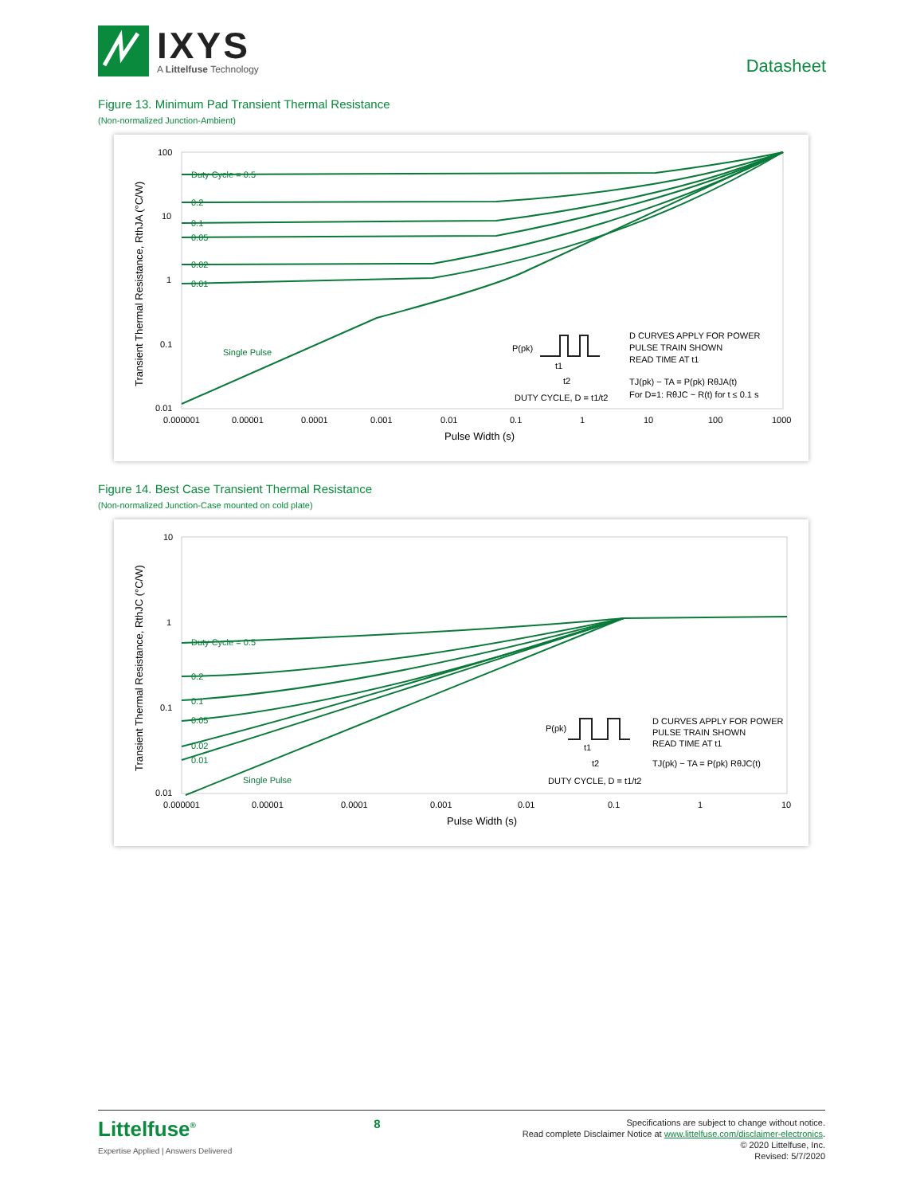IXYS
A Littelfuse Technology
Datasheet
Figure 13. Minimum Pad Transient Thermal Resistance
(Non-normalized Junction-Ambient)
100
10
1
0.1
0.01
0.000001
0.00001
0.0001
0.001
0.01
0.1
1
10
100
1000
Pulse Width (s)
Transient Thermal Resistance, RthJA (°C/W)
Duty Cycle = 0.5
0.2
0.1
0.05
0.02
0.01
Single Pulse
D CURVES APPLY FOR POWER
PULSE TRAIN SHOWN
READ TIME AT t1
TJ(pk) − TA = P(pk) RθJA(t)
For D=1: RθJC ~ R(t) for t ≤ 0.1 s
P(pk)
t1
t2
DUTY CYCLE, D = t1/t2
Figure 14. Best Case Transient Thermal Resistance
(Non-normalized Junction-Case mounted on cold plate)
10
1
0.1
0.01
0.000001
0.00001
0.0001
0.001
0.01
0.1
1
10
Pulse Width (s)
Transient Thermal Resistance, RthJC (°C/W)
Duty Cycle = 0.5
0.2
0.1
0.05
0.02
0.01
Single Pulse
D CURVES APPLY FOR POWER
PULSE TRAIN SHOWN
READ TIME AT t1
TJ(pk) − TA = P(pk) RθJC(t)
P(pk)
t1
t2
DUTY CYCLE, D = t1/t2
Littelfuse<sup>®</sup>
Expertise Applied | Answers Delivered
8
Specifications are subject to change without notice.
Read complete Disclaimer Notice at www.littelfuse.com/disclaimer-electronics.
© 2020 Littelfuse, Inc.
Revised: 5/7/2020